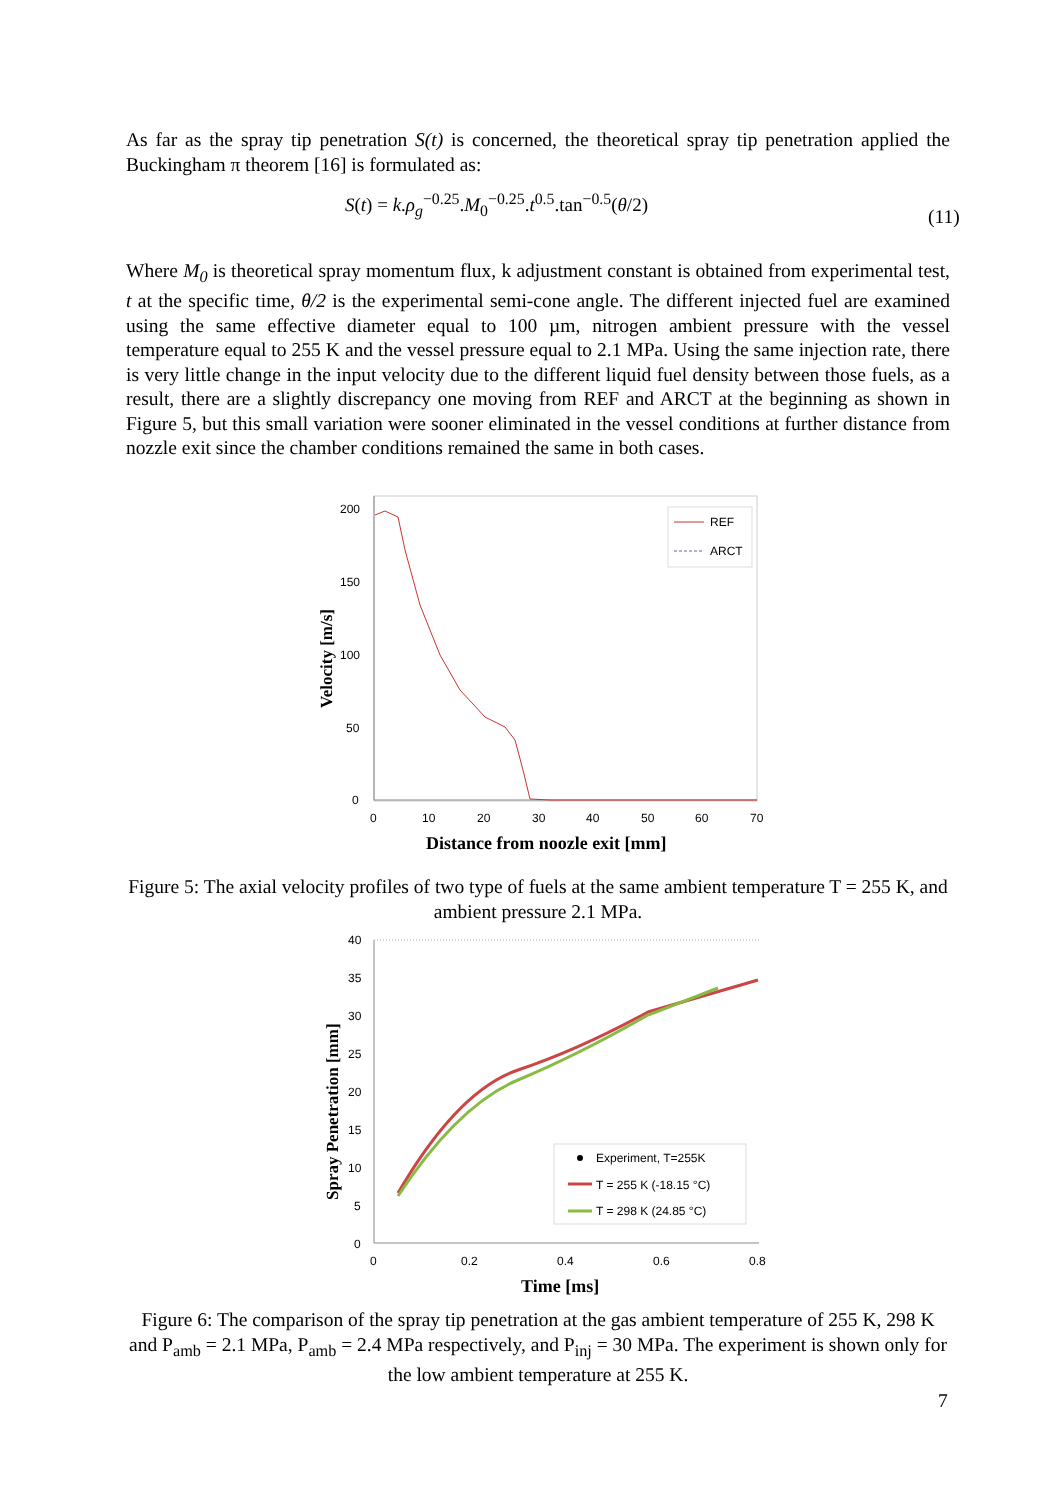As far as the spray tip penetration S(t) is concerned, the theoretical spray tip penetration applied the Buckingham π theorem [16] is formulated as:
S(t) = k.ρ<sub>g</sub><sup>−0.25</sup>.M<sub>0</sub><sup>−0.25</sup>.t<sup>0.5</sup>.tan<sup>−0.5</sup>(θ/2)
(11)
Where M<sub>0</sub> is theoretical spray momentum flux, k adjustment constant is obtained from experimental test, t at the specific time, θ/2 is the experimental semi-cone angle. The different injected fuel are examined using the same effective diameter equal to 100 µm, nitrogen ambient pressure with the vessel temperature equal to 255 K and the vessel pressure equal to 2.1 MPa. Using the same injection rate, there is very little change in the input velocity due to the different liquid fuel density between those fuels, as a result, there are a slightly discrepancy one moving from REF and ARCT at the beginning as shown in Figure 5, but this small variation were sooner eliminated in the vessel conditions at further distance from nozzle exit since the chamber conditions remained the same in both cases.
200
150
100
50
0
0
10
20
30
40
50
60
70
REF
ARCT
Velocity [m/s]
Distance from noozle exit [mm]
Figure 5: The axial velocity profiles of two type of fuels at the same ambient temperature T = 255 K, and ambient pressure 2.1 MPa.
40
35
30
25
20
15
10
5
0
0
0.2
0.4
0.6
0.8
Experiment, T=255K
T = 255 K (-18.15 °C)
T = 298 K (24.85 °C)
Spray Penetration [mm]
Time [ms]
Figure 6: The comparison of the spray tip penetration at the gas ambient temperature of 255 K, 298 K and P<sub>amb</sub> = 2.1 MPa, P<sub>amb</sub> = 2.4 MPa respectively, and P<sub>inj</sub> = 30 MPa. The experiment is shown only for the low ambient temperature at 255 K.
7